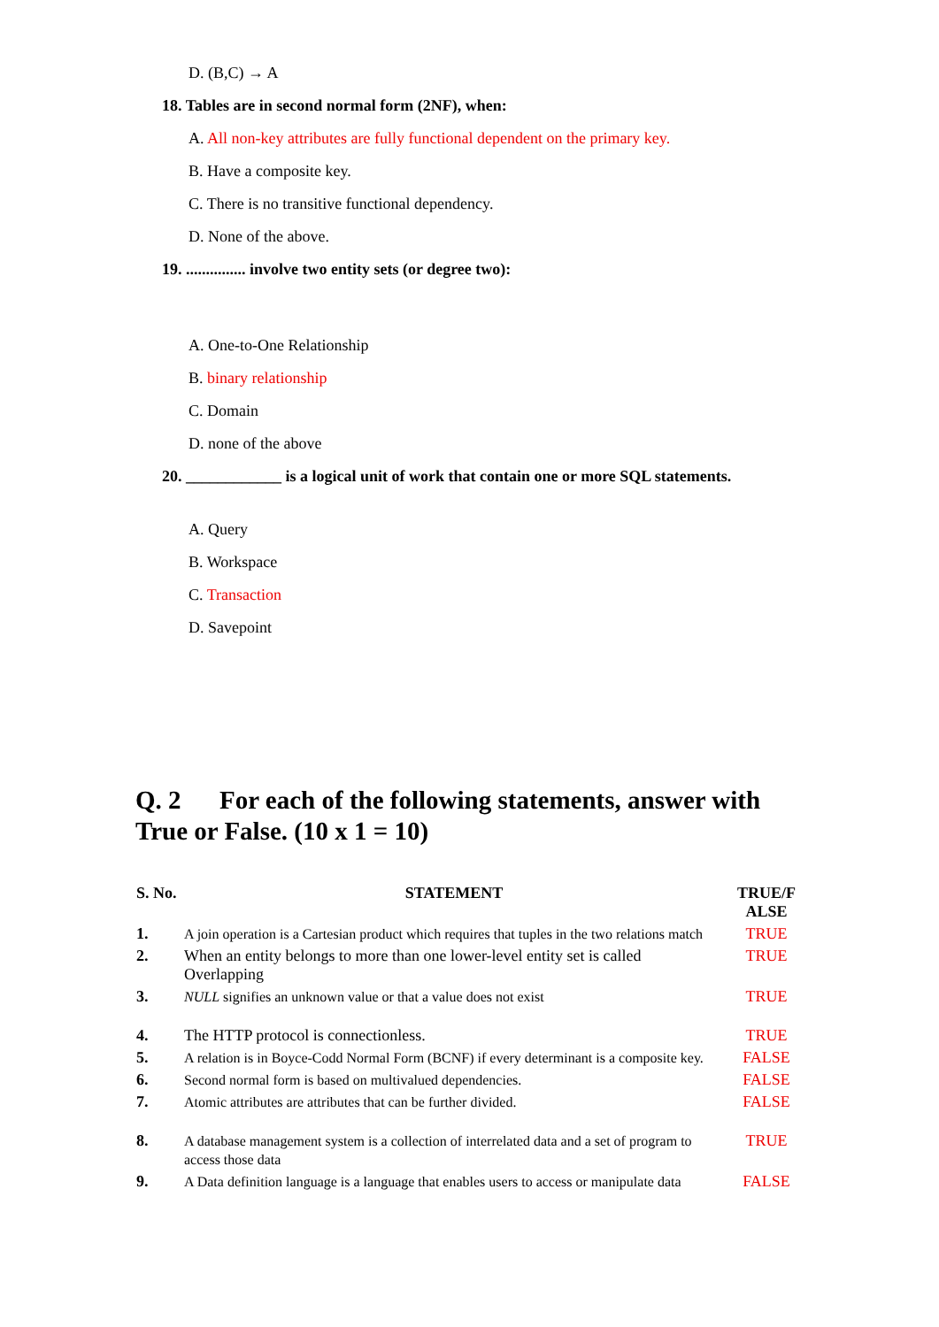D. (B,C) → A
18. Tables are in second normal form (2NF), when:
A. All non-key attributes are fully functional dependent on the primary key.
B. Have a composite key.
C. There is no transitive functional dependency.
D. None of the above.
19. ............... involve two entity sets (or degree two):
A. One-to-One Relationship
B. binary relationship
C. Domain
D. none of the above
20. ____________ is a logical unit of work that contain one or more SQL statements.
A. Query
B. Workspace
C. Transaction
D. Savepoint
Q. 2 For each of the following statements, answer with True or False. (10 x 1 = 10)
| S. No. | STATEMENT | TRUE/F ALSE |
| --- | --- | --- |
| 1. | A join operation is a Cartesian product which requires that tuples in the two relations match | TRUE |
| 2. | When an entity belongs to more than one lower-level entity set is called Overlapping | TRUE |
| 3. | NULL signifies an unknown value or that a value does not exist | TRUE |
| 4. | The HTTP protocol is connectionless. | TRUE |
| 5. | A relation is in Boyce-Codd Normal Form (BCNF) if every determinant is a composite key. | FALSE |
| 6. | Second normal form is based on multivalued dependencies. | FALSE |
| 7. | Atomic attributes are attributes that can be further divided. | FALSE |
| 8. | A database management system is a collection of interrelated data and a set of program to access those data | TRUE |
| 9. | A Data definition language is a language that enables users to access or manipulate data | FALSE |